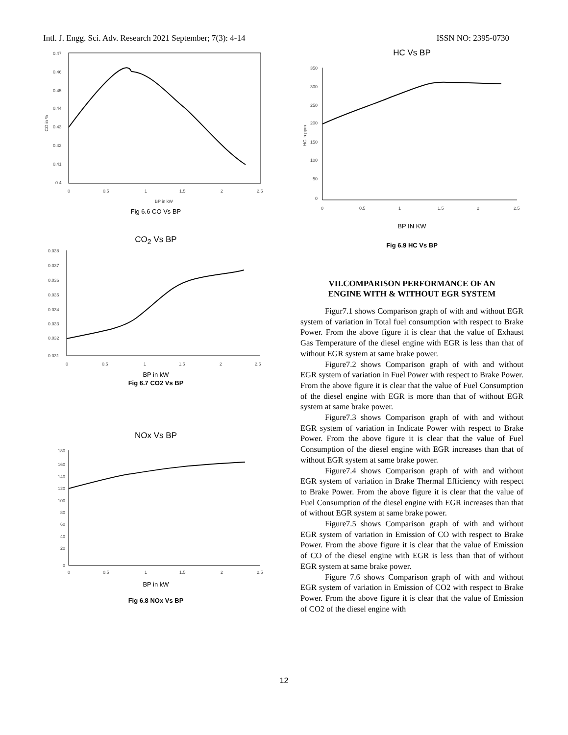Intl. J. Engg. Sci. Adv. Research 2021 September; 7(3): 4-14 ISSN NO: 2395-0730
0.47
0.46
0.45
0.44
0.43
0.42
0.41
0.4
0
0.5
1
1.5
2
2.5
CO in %
BP in kW
Fig 6.6 CO Vs BP
CO<sub>2</sub> Vs BP
0.038
0.037
0.036
0.035
0.034
0.033
0.032
0.031
0
0.5
1
1.5
2
2.5
BP in kW
Fig 6.7 CO2 Vs BP
NOx Vs BP
180
160
140
120
100
80
60
40
20
0
0
0.5
1
1.5
2
2.5
BP in kW
Fig 6.8 NOx Vs BP
HC Vs BP
350
300
250
200
150
100
50
0
0
0.5
1
1.5
2
2.5
HC in ppm
BP IN KW
Fig 6.9 HC Vs BP
VII.COMPARISON PERFORMANCE OF AN
ENGINE WITH & WITHOUT EGR SYSTEM
Figur7.1 shows Comparison graph of with and without EGR system of variation in Total fuel consumption with respect to Brake Power. From the above figure it is clear that the value of Exhaust Gas Temperature of the diesel engine with EGR is less than that of without EGR system at same brake power.
Figure7.2 shows Comparison graph of with and without EGR system of variation in Fuel Power with respect to Brake Power. From the above figure it is clear that the value of Fuel Consumption of the diesel engine with EGR is more than that of without EGR system at same brake power.
Figure7.3 shows Comparison graph of with and without EGR system of variation in Indicate Power with respect to Brake Power. From the above figure it is clear that the value of Fuel Consumption of the diesel engine with EGR increases than that of without EGR system at same brake power.
Figure7.4 shows Comparison graph of with and without EGR system of variation in Brake Thermal Efficiency with respect to Brake Power. From the above figure it is clear that the value of Fuel Consumption of the diesel engine with EGR increases than that of without EGR system at same brake power.
Figure7.5 shows Comparison graph of with and without EGR system of variation in Emission of CO with respect to Brake Power. From the above figure it is clear that the value of Emission of CO of the diesel engine with EGR is less than that of without EGR system at same brake power.
Figure 7.6 shows Comparison graph of with and without EGR system of variation in Emission of CO2 with respect to Brake Power. From the above figure it is clear that the value of Emission of CO2 of the diesel engine with
12